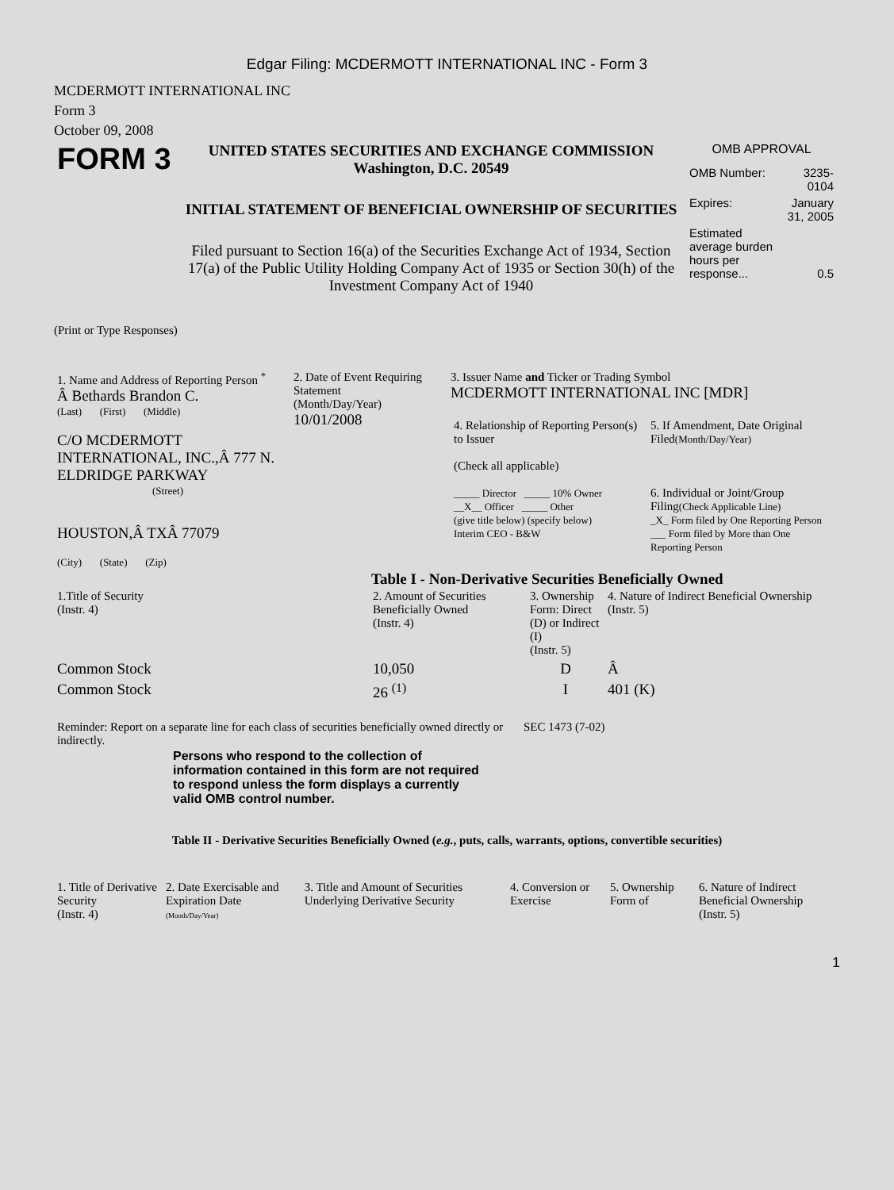Edgar Filing: MCDERMOTT INTERNATIONAL INC - Form 3
MCDERMOTT INTERNATIONAL INC
Form 3
October 09, 2008
| FORM 3 | UNITED STATES SECURITIES AND EXCHANGE COMMISSION Washington, D.C. 20549 INITIAL STATEMENT OF BENEFICIAL OWNERSHIP OF SECURITIES Filed pursuant to Section 16(a) of the Securities Exchange Act of 1934, Section 17(a) of the Public Utility Holding Company Act of 1935 or Section 30(h) of the Investment Company Act of 1940 | OMB APPROVAL / OMB Number: / 3235-0104 / / Expires: / January 31, 2005 / / Estimated average burden hours per response... / 0.5 / |
(Print or Type Responses)
| 1. Name and Address of Reporting Person <sup>*</sup> Â Bethards Brandon C. (Last) (First) (Middle) C/O MCDERMOTT INTERNATIONAL, INC.,Â 777 N. ELDRIDGE PARKWAY (Street) HOUSTON,Â TXÂ 77079 (City) (State) (Zip) | 2. Date of Event Requiring Statement (Month/Day/Year) 10/01/2008 | 3. Issuer Name and Ticker or Trading Symbol MCDERMOTT INTERNATIONAL INC [MDR] / 4. Relationship of Reporting Person(s) to Issuer (Check all applicable) _____ Director _____ 10% Owner __X__ Officer _____ Other (give title below) (specify below) Interim CEO - B&W / 5. If Amendment, Date Original Filed (Month/Day/Year) 6. Individual or Joint/Group Filing (Check Applicable Line) _X_ Form filed by One Reporting Person ___ Form filed by More than One Reporting Person / |
Table I - Non-Derivative Securities Beneficially Owned
| 1.Title of Security (Instr. 4) | 2. Amount of Securities Beneficially Owned (Instr. 4) | 3. Ownership Form: Direct (D) or Indirect (I) (Instr. 5) | 4. Nature of Indirect Beneficial Ownership (Instr. 5) |
| --- | --- | --- | --- |
| Common Stock | 10,050 | D | Â |
| Common Stock | 26 <sup>(1)</sup> | I | 401 (K) |
| Reminder: Report on a separate line for each class of securities beneficially owned directly or indirectly. | SEC 1473 (7-02) |
Persons who respond to the collection of information contained in this form are not required to respond unless the form displays a currently valid OMB control number.
Table II - Derivative Securities Beneficially Owned (e.g., puts, calls, warrants, options, convertible securities)
| 1. Title of Derivative Security (Instr. 4) | 2. Date Exercisable and Expiration Date (Month/Day/Year) | 3. Title and Amount of Securities Underlying Derivative Security | 4. Conversion or Exercise | 5. Ownership Form of | 6. Nature of Indirect Beneficial Ownership (Instr. 5) |
| --- | --- | --- | --- | --- | --- |
1